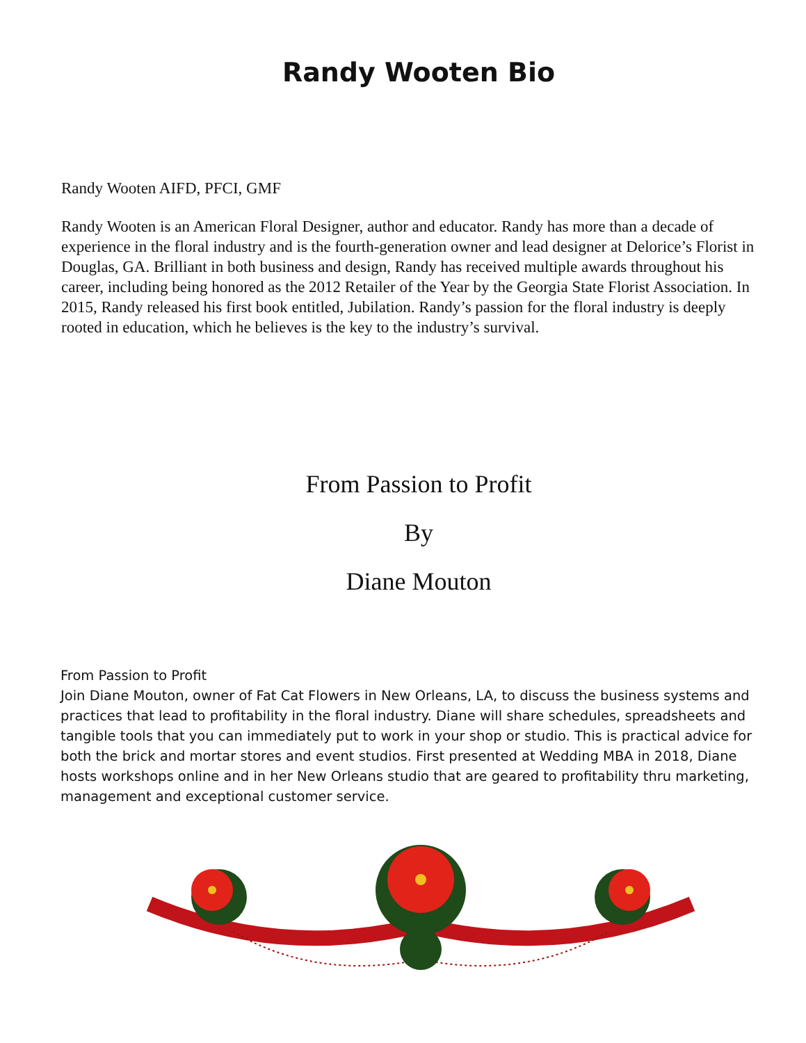Randy Wooten Bio
Randy Wooten AIFD, PFCI, GMF
Randy Wooten is an American Floral Designer, author and educator. Randy has more than a decade of experience in the floral industry and is the fourth-generation owner and lead designer at Delorice’s Florist in Douglas, GA. Brilliant in both business and design, Randy has received multiple awards throughout his career, including being honored as the 2012 Retailer of the Year by the Georgia State Florist Association. In 2015, Randy released his first book entitled, Jubilation. Randy’s passion for the floral industry is deeply rooted in education, which he believes is the key to the industry’s survival.
From Passion to Profit
By
Diane Mouton
From Passion to Profit
Join Diane Mouton, owner of Fat Cat Flowers in New Orleans, LA, to discuss the business systems and practices that lead to profitability in the floral industry. Diane will share schedules, spreadsheets and tangible tools that you can immediately put to work in your shop or studio. This is practical advice for both the brick and mortar stores and event studios. First presented at Wedding MBA in 2018, Diane hosts workshops online and in her New Orleans studio that are geared to profitability thru marketing, management and exceptional customer service.